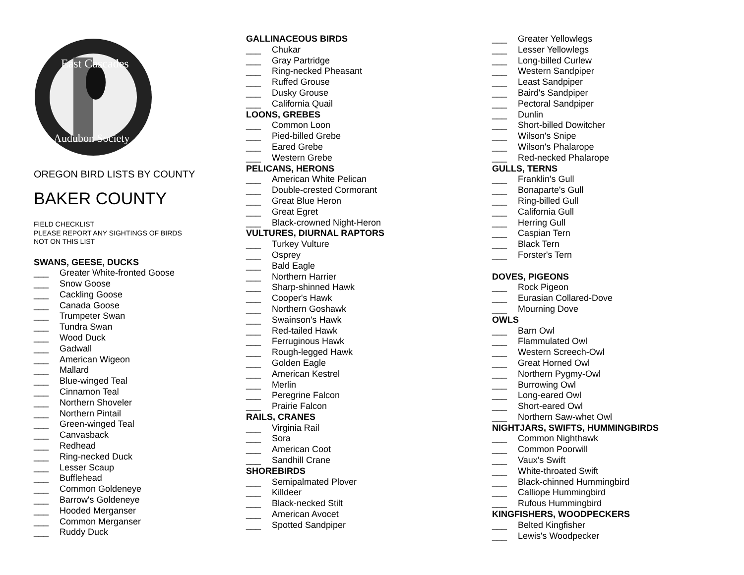East Cascades
Audubon Society
OREGON BIRD LISTS BY COUNTY
BAKER COUNTY
FIELD CHECKLIST
PLEASE REPORT ANY SIGHTINGS OF BIRDS
NOT ON THIS LIST
SWANS, GEESE, DUCKS
___ Greater White-fronted Goose
___ Snow Goose
___ Cackling Goose
___ Canada Goose
___ Trumpeter Swan
___ Tundra Swan
___ Wood Duck
___ Gadwall
___ American Wigeon
___ Mallard
___ Blue-winged Teal
___ Cinnamon Teal
___ Northern Shoveler
___ Northern Pintail
___ Green-winged Teal
___ Canvasback
___ Redhead
___ Ring-necked Duck
___ Lesser Scaup
___ Bufflehead
___ Common Goldeneye
___ Barrow's Goldeneye
___ Hooded Merganser
___ Common Merganser
___ Ruddy Duck
GALLINACEOUS BIRDS
___ Chukar
___ Gray Partridge
___ Ring-necked Pheasant
___ Ruffed Grouse
___ Dusky Grouse
___ California Quail
LOONS, GREBES
___ Common Loon
___ Pied-billed Grebe
___ Eared Grebe
___ Western Grebe
PELICANS, HERONS
___ American White Pelican
___ Double-crested Cormorant
___ Great Blue Heron
___ Great Egret
___ Black-crowned Night-Heron
VULTURES, DIURNAL RAPTORS
___ Turkey Vulture
___ Osprey
___ Bald Eagle
___ Northern Harrier
___ Sharp-shinned Hawk
___ Cooper's Hawk
___ Northern Goshawk
___ Swainson's Hawk
___ Red-tailed Hawk
___ Ferruginous Hawk
___ Rough-legged Hawk
___ Golden Eagle
___ American Kestrel
___ Merlin
___ Peregrine Falcon
___ Prairie Falcon
RAILS, CRANES
___ Virginia Rail
___ Sora
___ American Coot
___ Sandhill Crane
SHOREBIRDS
___ Semipalmated Plover
___ Killdeer
___ Black-necked Stilt
___ American Avocet
___ Spotted Sandpiper
___ Greater Yellowlegs
___ Lesser Yellowlegs
___ Long-billed Curlew
___ Western Sandpiper
___ Least Sandpiper
___ Baird's Sandpiper
___ Pectoral Sandpiper
___ Dunlin
___ Short-billed Dowitcher
___ Wilson's Snipe
___ Wilson's Phalarope
___ Red-necked Phalarope
GULLS, TERNS
___ Franklin's Gull
___ Bonaparte's Gull
___ Ring-billed Gull
___ California Gull
___ Herring Gull
___ Caspian Tern
___ Black Tern
___ Forster's Tern
DOVES, PIGEONS
___ Rock Pigeon
___ Eurasian Collared-Dove
___ Mourning Dove
OWLS
___ Barn Owl
___ Flammulated Owl
___ Western Screech-Owl
___ Great Horned Owl
___ Northern Pygmy-Owl
___ Burrowing Owl
___ Long-eared Owl
___ Short-eared Owl
___ Northern Saw-whet Owl
NIGHTJARS, SWIFTS, HUMMINGBIRDS
___ Common Nighthawk
___ Common Poorwill
___ Vaux's Swift
___ White-throated Swift
___ Black-chinned Hummingbird
___ Calliope Hummingbird
___ Rufous Hummingbird
KINGFISHERS, WOODPECKERS
___ Belted Kingfisher
___ Lewis's Woodpecker